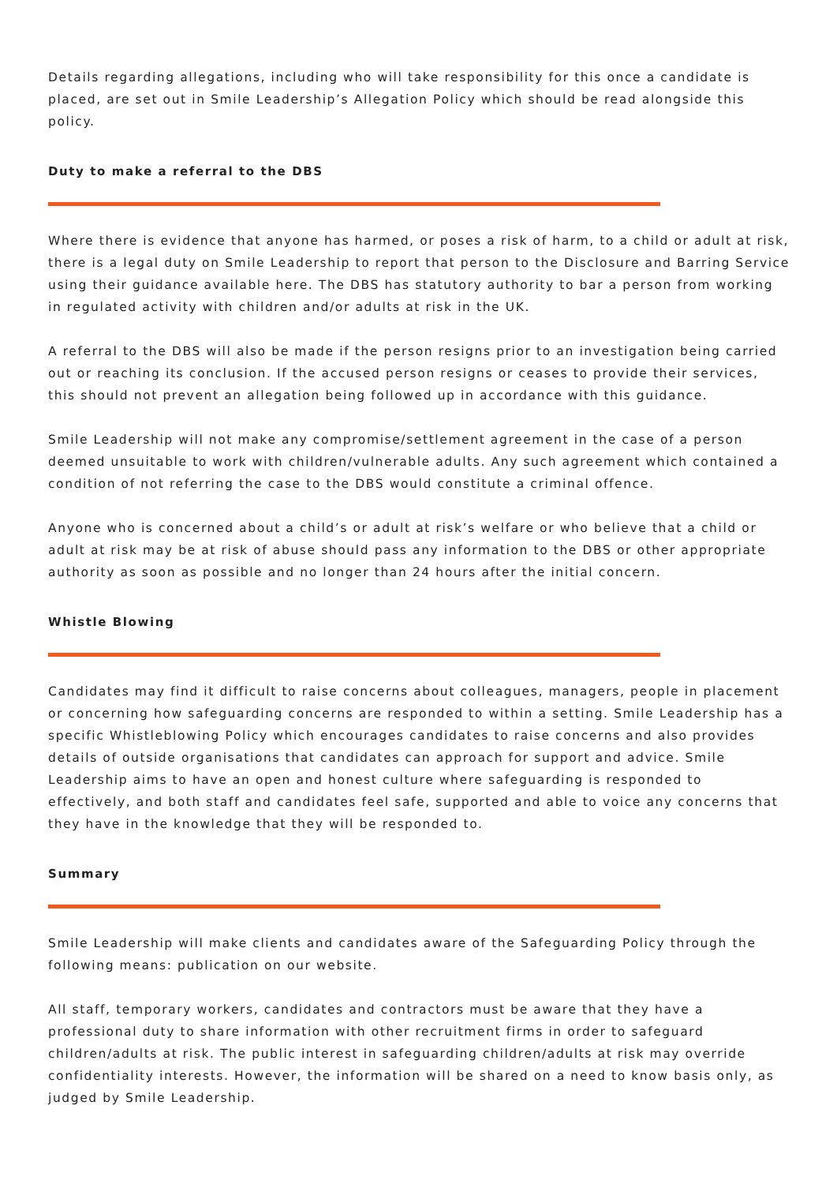Details regarding allegations, including who will take responsibility for this once a candidate is placed, are set out in Smile Leadership’s Allegation Policy which should be read alongside this policy.
Duty to make a referral to the DBS
Where there is evidence that anyone has harmed, or poses a risk of harm, to a child or adult at risk, there is a legal duty on Smile Leadership to report that person to the Disclosure and Barring Service using their guidance available here. The DBS has statutory authority to bar a person from working in regulated activity with children and/or adults at risk in the UK.
A referral to the DBS will also be made if the person resigns prior to an investigation being carried out or reaching its conclusion. If the accused person resigns or ceases to provide their services, this should not prevent an allegation being followed up in accordance with this guidance.
Smile Leadership will not make any compromise/settlement agreement in the case of a person deemed unsuitable to work with children/vulnerable adults. Any such agreement which contained a condition of not referring the case to the DBS would constitute a criminal offence.
Anyone who is concerned about a child’s or adult at risk’s welfare or who believe that a child or adult at risk may be at risk of abuse should pass any information to the DBS or other appropriate authority as soon as possible and no longer than 24 hours after the initial concern.
Whistle Blowing
Candidates may find it difficult to raise concerns about colleagues, managers, people in placement or concerning how safeguarding concerns are responded to within a setting. Smile Leadership has a specific Whistleblowing Policy which encourages candidates to raise concerns and also provides details of outside organisations that candidates can approach for support and advice. Smile Leadership aims to have an open and honest culture where safeguarding is responded to effectively, and both staff and candidates feel safe, supported and able to voice any concerns that they have in the knowledge that they will be responded to.
Summary
Smile Leadership will make clients and candidates aware of the Safeguarding Policy through the following means: publication on our website.
All staff, temporary workers, candidates and contractors must be aware that they have a professional duty to share information with other recruitment firms in order to safeguard children/adults at risk. The public interest in safeguarding children/adults at risk may override confidentiality interests. However, the information will be shared on a need to know basis only, as judged by Smile Leadership.